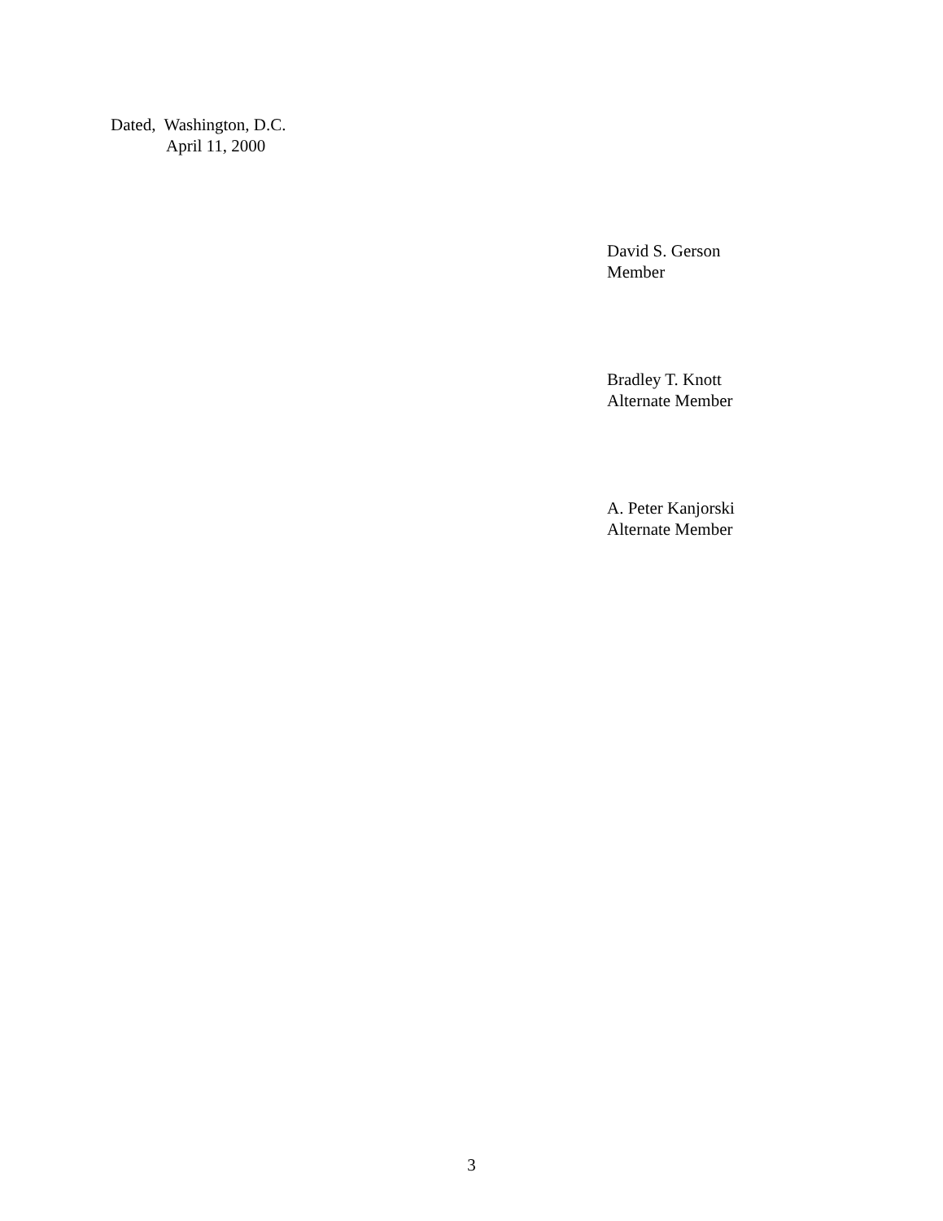Dated, Washington, D.C.
April 11, 2000
David S. Gerson
Member
Bradley T. Knott
Alternate Member
A. Peter Kanjorski
Alternate Member
3